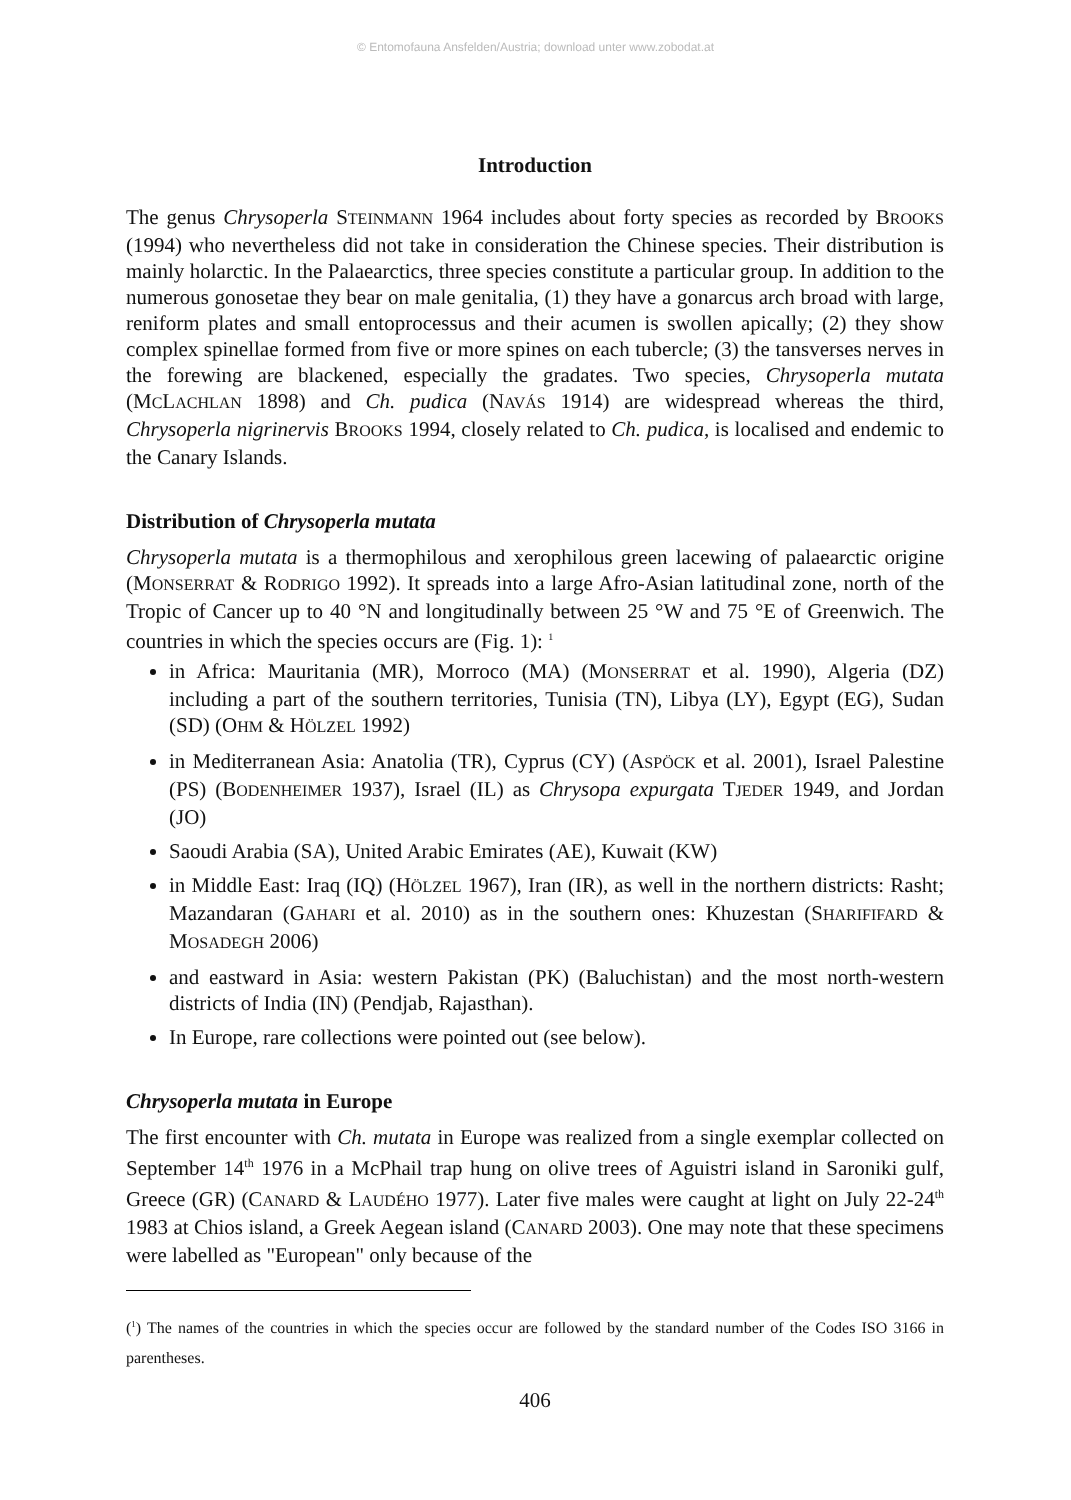© Entomofauna Ansfelden/Austria; download unter www.zobodat.at
Introduction
The genus Chrysoperla STEINMANN 1964 includes about forty species as recorded by BROOKS (1994) who nevertheless did not take in consideration the Chinese species. Their distribution is mainly holarctic. In the Palaearctics, three species constitute a particular group. In addition to the numerous gonosetae they bear on male genitalia, (1) they have a gonarcus arch broad with large, reniform plates and small entoprocessus and their acumen is swollen apically; (2) they show complex spinellae formed from five or more spines on each tubercle; (3) the tansverses nerves in the forewing are blackened, especially the gradates. Two species, Chrysoperla mutata (MCLACHLAN 1898) and Ch. pudica (NAVÁS 1914) are widespread whereas the third, Chrysoperla nigrinervis BROOKS 1994, closely related to Ch. pudica, is localised and endemic to the Canary Islands.
Distribution of Chrysoperla mutata
Chrysoperla mutata is a thermophilous and xerophilous green lacewing of palaearctic origine (MONSERRAT & RODRIGO 1992). It spreads into a large Afro-Asian latitudinal zone, north of the Tropic of Cancer up to 40 °N and longitudinally between 25 °W and 75 °E of Greenwich. The countries in which the species occurs are (Fig. 1): <sup>1</sup>
in Africa: Mauritania (MR), Morroco (MA) (MONSERRAT et al. 1990), Algeria (DZ) including a part of the southern territories, Tunisia (TN), Libya (LY), Egypt (EG), Sudan (SD) (OHM & HÖLZEL 1992)
in Mediterranean Asia: Anatolia (TR), Cyprus (CY) (ASPÖCK et al. 2001), Israel Palestine (PS) (BODENHEIMER 1937), Israel (IL) as Chrysopa expurgata TJEDER 1949, and Jordan (JO)
Saoudi Arabia (SA), United Arabic Emirates (AE), Kuwait (KW)
in Middle East: Iraq (IQ) (HÖLZEL 1967), Iran (IR), as well in the northern districts: Rasht; Mazandaran (GAHARI et al. 2010) as in the southern ones: Khuzestan (SHARIFIFARD & MOSADEGH 2006)
and eastward in Asia: western Pakistan (PK) (Baluchistan) and the most north-western districts of India (IN) (Pendjab, Rajasthan).
In Europe, rare collections were pointed out (see below).
Chrysoperla mutata in Europe
The first encounter with Ch. mutata in Europe was realized from a single exemplar collected on September 14<sup>th</sup> 1976 in a McPhail trap hung on olive trees of Aguistri island in Saroniki gulf, Greece (GR) (CANARD & LAUDÉHO 1977). Later five males were caught at light on July 22-24<sup>th</sup> 1983 at Chios island, a Greek Aegean island (CANARD 2003). One may note that these specimens were labelled as "European" only because of the
(<sup>1</sup>) The names of the countries in which the species occur are followed by the standard number of the Codes ISO 3166 in parentheses.
406